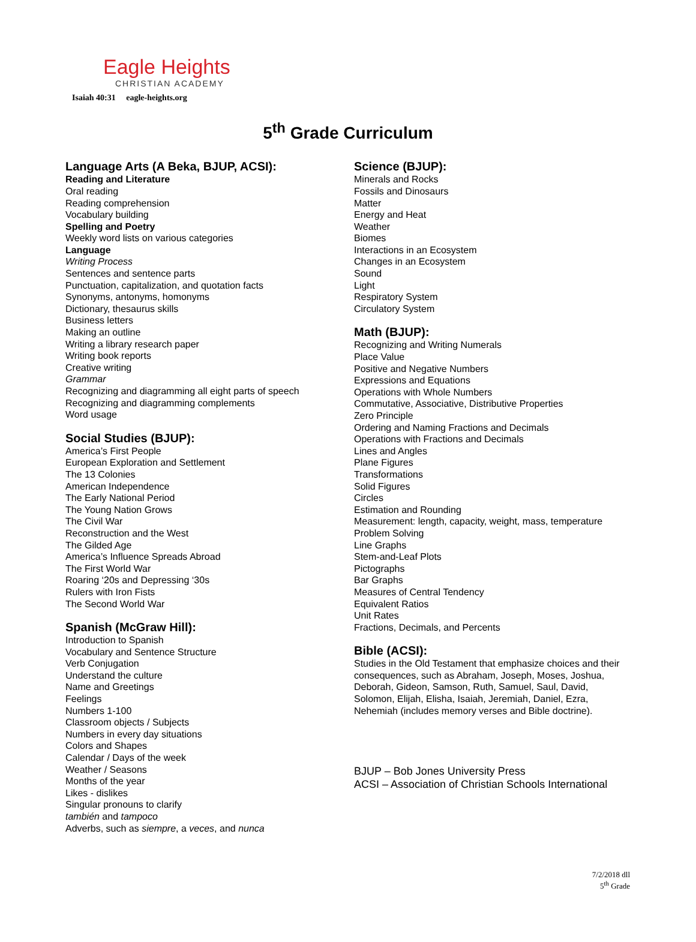Eagle Heights
CHRISTIAN ACADEMY
Isaiah 40:31 eagle-heights.org
5<sup>th</sup> Grade Curriculum
Language Arts (A Beka, BJUP, ACSI):
Reading and Literature
Oral reading
Reading comprehension
Vocabulary building
Spelling and Poetry
Weekly word lists on various categories
Language
Writing Process
Sentences and sentence parts
Punctuation, capitalization, and quotation facts
Synonyms, antonyms, homonyms
Dictionary, thesaurus skills
Business letters
Making an outline
Writing a library research paper
Writing book reports
Creative writing
Grammar
Recognizing and diagramming all eight parts of speech
Recognizing and diagramming complements
Word usage
Social Studies (BJUP):
America’s First People
European Exploration and Settlement
The 13 Colonies
American Independence
The Early National Period
The Young Nation Grows
The Civil War
Reconstruction and the West
The Gilded Age
America’s Influence Spreads Abroad
The First World War
Roaring ‘20s and Depressing ‘30s
Rulers with Iron Fists
The Second World War
Spanish (McGraw Hill):
Introduction to Spanish
Vocabulary and Sentence Structure
Verb Conjugation
Understand the culture
Name and Greetings
Feelings
Numbers 1-100
Classroom objects / Subjects
Numbers in every day situations
Colors and Shapes
Calendar / Days of the week
Weather / Seasons
Months of the year
Likes - dislikes
Singular pronouns to clarify
también and tampoco
Adverbs, such as siempre, a veces, and nunca
Science (BJUP):
Minerals and Rocks
Fossils and Dinosaurs
Matter
Energy and Heat
Weather
Biomes
Interactions in an Ecosystem
Changes in an Ecosystem
Sound
Light
Respiratory System
Circulatory System
Math (BJUP):
Recognizing and Writing Numerals
Place Value
Positive and Negative Numbers
Expressions and Equations
Operations with Whole Numbers
Commutative, Associative, Distributive Properties
Zero Principle
Ordering and Naming Fractions and Decimals
Operations with Fractions and Decimals
Lines and Angles
Plane Figures
Transformations
Solid Figures
Circles
Estimation and Rounding
Measurement: length, capacity, weight, mass, temperature
Problem Solving
Line Graphs
Stem-and-Leaf Plots
Pictographs
Bar Graphs
Measures of Central Tendency
Equivalent Ratios
Unit Rates
Fractions, Decimals, and Percents
Bible (ACSI):
Studies in the Old Testament that emphasize choices and their consequences, such as Abraham, Joseph, Moses, Joshua, Deborah, Gideon, Samson, Ruth, Samuel, Saul, David, Solomon, Elijah, Elisha, Isaiah, Jeremiah, Daniel, Ezra, Nehemiah (includes memory verses and Bible doctrine).
BJUP – Bob Jones University Press
ACSI – Association of Christian Schools International
7/2/2018 dll
5<sup>th</sup> Grade